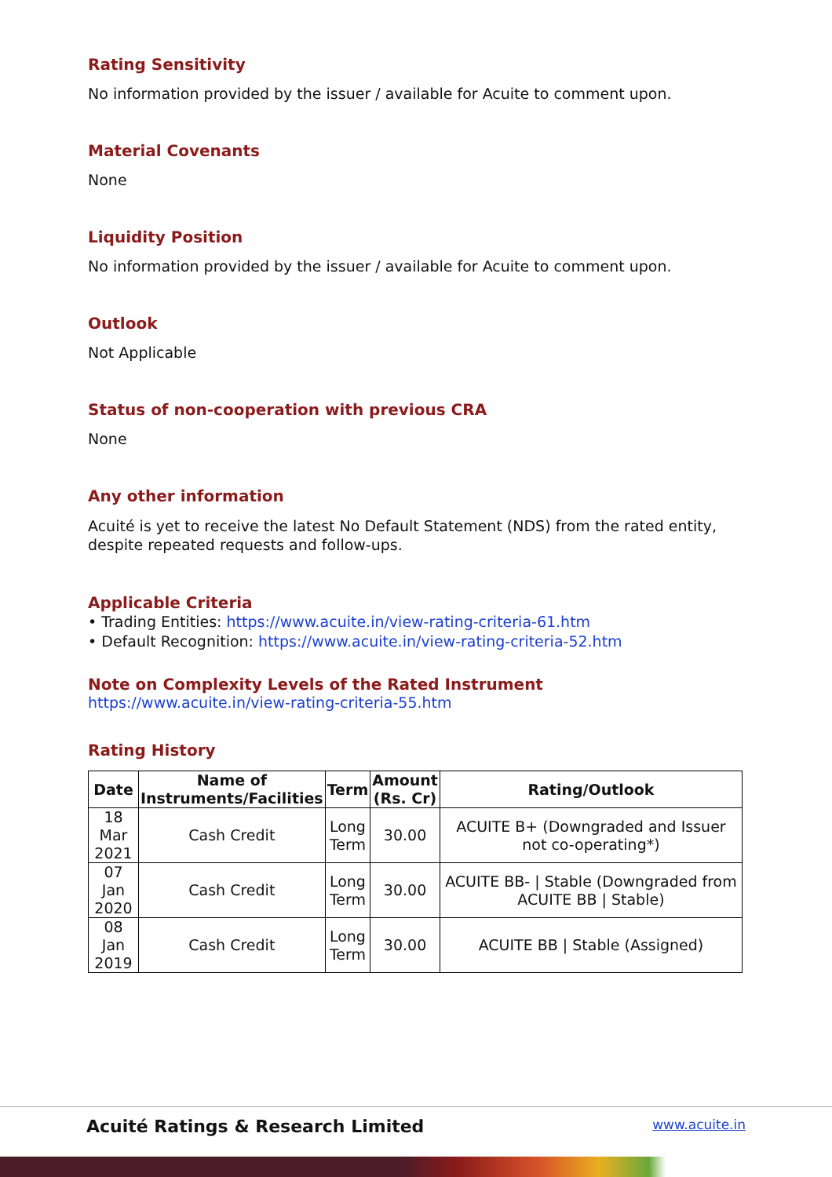Rating Sensitivity
No information provided by the issuer / available for Acuite to comment upon.
Material Covenants
None
Liquidity Position
No information provided by the issuer / available for Acuite to comment upon.
Outlook
Not Applicable
Status of non-cooperation with previous CRA
None
Any other information
Acuité is yet to receive the latest No Default Statement (NDS) from the rated entity, despite repeated requests and follow-ups.
Applicable Criteria
• Trading Entities: https://www.acuite.in/view-rating-criteria-61.htm
• Default Recognition: https://www.acuite.in/view-rating-criteria-52.htm
Note on Complexity Levels of the Rated Instrument
https://www.acuite.in/view-rating-criteria-55.htm
Rating History
| Date | Name of Instruments/Facilities | Term | Amount (Rs. Cr) | Rating/Outlook |
| --- | --- | --- | --- | --- |
| 18 Mar 2021 | Cash Credit | Long Term | 30.00 | ACUITE B+ (Downgraded and Issuer not co-operating*) |
| 07 Jan 2020 | Cash Credit | Long Term | 30.00 | ACUITE BB- / Stable (Downgraded from ACUITE BB / Stable) |
| 08 Jan 2019 | Cash Credit | Long Term | 30.00 | ACUITE BB / Stable (Assigned) |
Acuité Ratings & Research Limited www.acuite.in